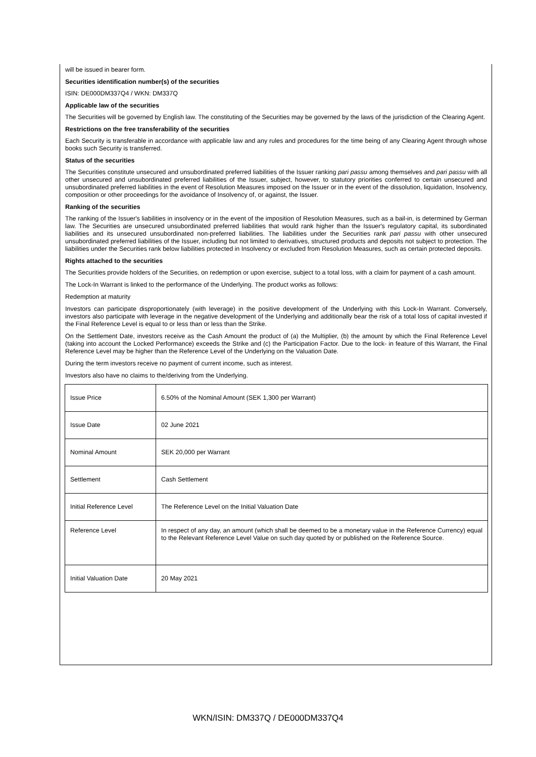will be issued in bearer form.
Securities identification number(s) of the securities
ISIN: DE000DM337Q4 / WKN: DM337Q
Applicable law of the securities
The Securities will be governed by English law. The constituting of the Securities may be governed by the laws of the jurisdiction of the Clearing Agent.
Restrictions on the free transferability of the securities
Each Security is transferable in accordance with applicable law and any rules and procedures for the time being of any Clearing Agent through whose books such Security is transferred.
Status of the securities
The Securities constitute unsecured and unsubordinated preferred liabilities of the Issuer ranking pari passu among themselves and pari passu with all other unsecured and unsubordinated preferred liabilities of the Issuer, subject, however, to statutory priorities conferred to certain unsecured and unsubordinated preferred liabilities in the event of Resolution Measures imposed on the Issuer or in the event of the dissolution, liquidation, Insolvency, composition or other proceedings for the avoidance of Insolvency of, or against, the Issuer.
Ranking of the securities
The ranking of the Issuer's liabilities in insolvency or in the event of the imposition of Resolution Measures, such as a bail-in, is determined by German law. The Securities are unsecured unsubordinated preferred liabilities that would rank higher than the Issuer's regulatory capital, its subordinated liabilities and its unsecured unsubordinated non-preferred liabilities. The liabilities under the Securities rank pari passu with other unsecured unsubordinated preferred liabilities of the Issuer, including but not limited to derivatives, structured products and deposits not subject to protection. The liabilities under the Securities rank below liabilities protected in Insolvency or excluded from Resolution Measures, such as certain protected deposits.
Rights attached to the securities
The Securities provide holders of the Securities, on redemption or upon exercise, subject to a total loss, with a claim for payment of a cash amount.
The Lock-In Warrant is linked to the performance of the Underlying. The product works as follows:
Redemption at maturity
Investors can participate disproportionately (with leverage) in the positive development of the Underlying with this Lock-In Warrant. Conversely, investors also participate with leverage in the negative development of the Underlying and additionally bear the risk of a total loss of capital invested if the Final Reference Level is equal to or less than or less than the Strike.
On the Settlement Date, investors receive as the Cash Amount the product of (a) the Multiplier, (b) the amount by which the Final Reference Level (taking into account the Locked Performance) exceeds the Strike and (c) the Participation Factor. Due to the lock- in feature of this Warrant, the Final Reference Level may be higher than the Reference Level of the Underlying on the Valuation Date.
During the term investors receive no payment of current income, such as interest.
Investors also have no claims to the/deriving from the Underlying.
| Issue Price | 6.50% of the Nominal Amount (SEK 1,300 per Warrant) |
| Issue Date | 02 June 2021 |
| Nominal Amount | SEK 20,000 per Warrant |
| Settlement | Cash Settlement |
| Initial Reference Level | The Reference Level on the Initial Valuation Date |
| Reference Level | In respect of any day, an amount (which shall be deemed to be a monetary value in the Reference Currency) equal to the Relevant Reference Level Value on such day quoted by or published on the Reference Source. |
| Initial Valuation Date | 20 May 2021 |
WKN/ISIN: DM337Q / DE000DM337Q4